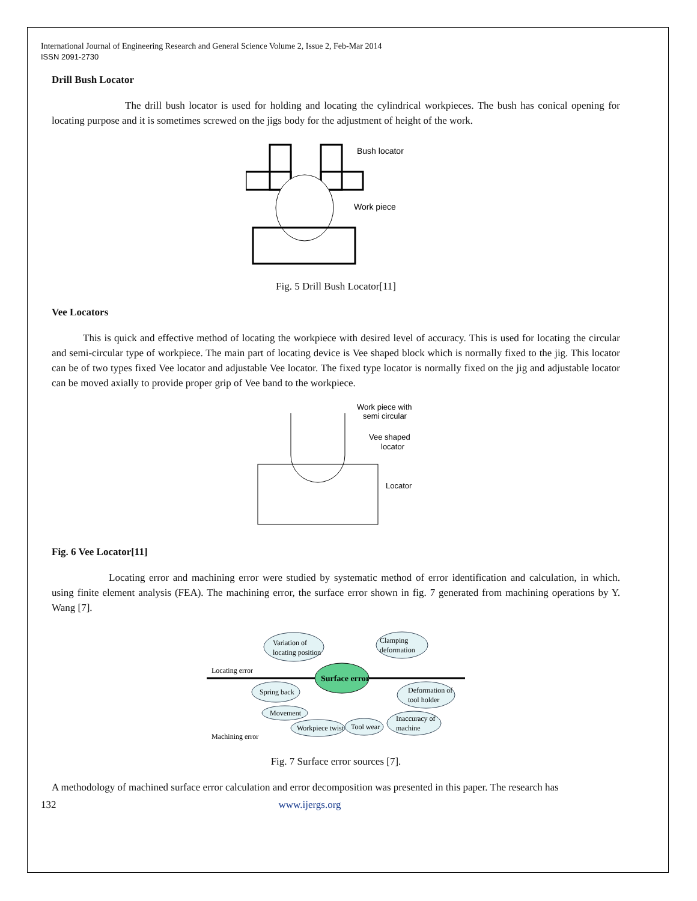International Journal of Engineering Research and General Science Volume 2, Issue 2, Feb-Mar 2014
ISSN 2091-2730
Drill Bush Locator
The drill bush locator is used for holding and locating the cylindrical workpieces. The bush has conical opening for locating purpose and it is sometimes screwed on the jigs body for the adjustment of height of the work.
Bush locator
Work piece
Fig. 5 Drill Bush Locator[11]
Vee Locators
This is quick and effective method of locating the workpiece with desired level of accuracy. This is used for locating the circular and semi-circular type of workpiece. The main part of locating device is Vee shaped block which is normally fixed to the jig. This locator can be of two types fixed Vee locator and adjustable Vee locator. The fixed type locator is normally fixed on the jig and adjustable locator can be moved axially to provide proper grip of Vee band to the workpiece.
Work piece with
semi circular
Vee shaped
locator
Locator
Fig. 6 Vee Locator[11]
Locating error and machining error were studied by systematic method of error identification and calculation, in which. using finite element analysis (FEA). The machining error, the surface error shown in fig. 7 generated from machining operations by Y. Wang [7].
Surface error
Variation of
locating position
Clamping
deformation
Spring back
Movement
Workpiece twist
Tool wear
Deformation of
tool holder
Inaccuracy of
machine
Locating error
Machining error
Fig. 7 Surface error sources [7].
A methodology of machined surface error calculation and error decomposition was presented in this paper. The research has
132 www.ijergs.org